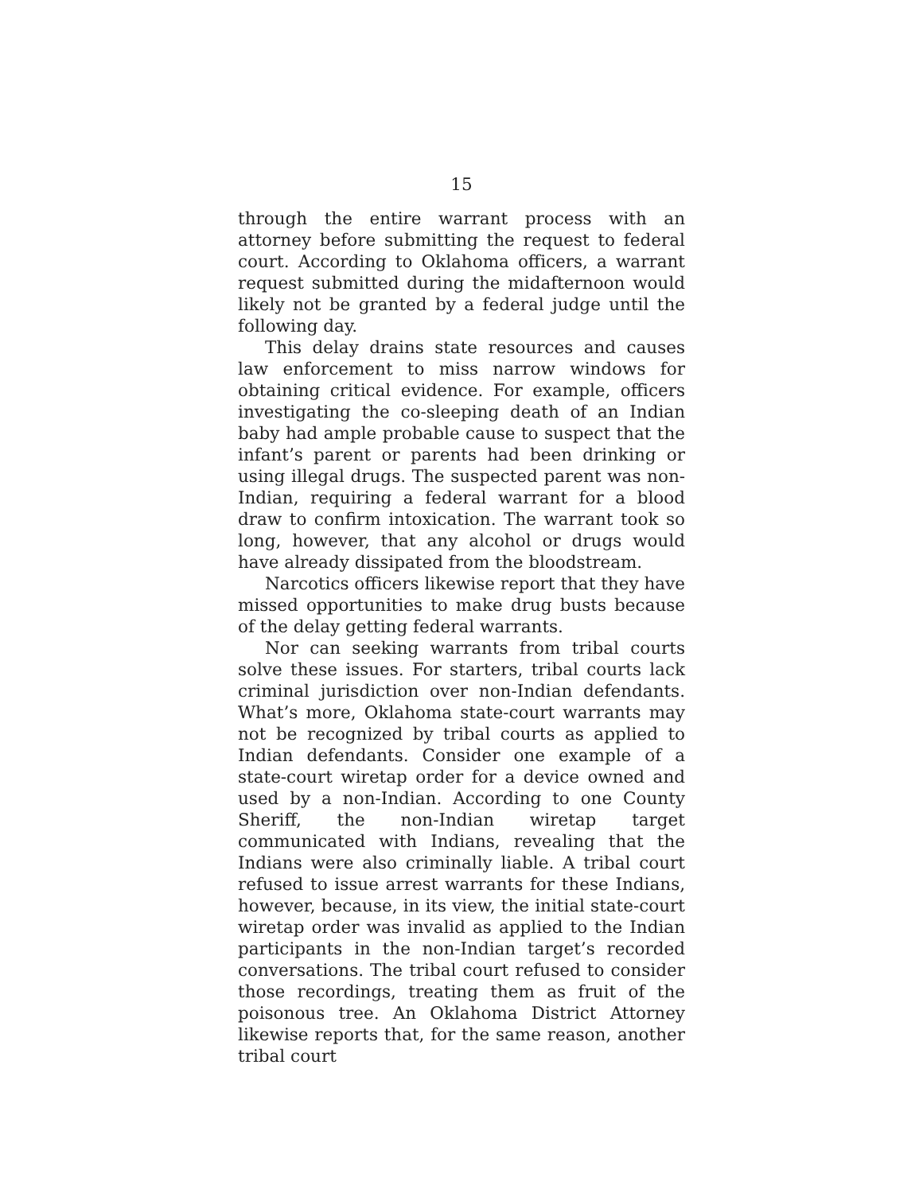15
through the entire warrant process with an attorney before submitting the request to federal court. According to Oklahoma officers, a warrant request submitted during the midafternoon would likely not be granted by a federal judge until the following day.
This delay drains state resources and causes law enforcement to miss narrow windows for obtaining critical evidence. For example, officers investigating the co-sleeping death of an Indian baby had ample probable cause to suspect that the infant’s parent or parents had been drinking or using illegal drugs. The suspected parent was non-Indian, requiring a federal warrant for a blood draw to confirm intoxication. The warrant took so long, however, that any alcohol or drugs would have already dissipated from the bloodstream.
Narcotics officers likewise report that they have missed opportunities to make drug busts because of the delay getting federal warrants.
Nor can seeking warrants from tribal courts solve these issues. For starters, tribal courts lack criminal jurisdiction over non-Indian defendants. What’s more, Oklahoma state-court warrants may not be recognized by tribal courts as applied to Indian defendants. Consider one example of a state-court wiretap order for a device owned and used by a non-Indian. According to one County Sheriff, the non-Indian wiretap target communicated with Indians, revealing that the Indians were also criminally liable. A tribal court refused to issue arrest warrants for these Indians, however, because, in its view, the initial state-court wiretap order was invalid as applied to the Indian participants in the non-Indian target’s recorded conversations. The tribal court refused to consider those recordings, treating them as fruit of the poisonous tree. An Oklahoma District Attorney likewise reports that, for the same reason, another tribal court